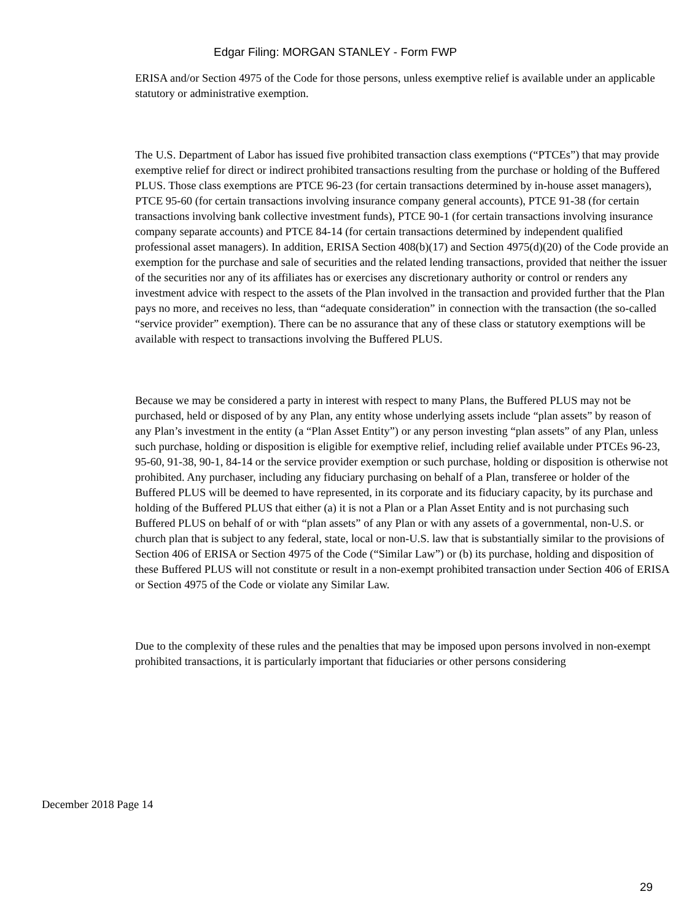Edgar Filing: MORGAN STANLEY - Form FWP
ERISA and/or Section 4975 of the Code for those persons, unless exemptive relief is available under an applicable statutory or administrative exemption.
The U.S. Department of Labor has issued five prohibited transaction class exemptions (“PTCEs”) that may provide exemptive relief for direct or indirect prohibited transactions resulting from the purchase or holding of the Buffered PLUS. Those class exemptions are PTCE 96-23 (for certain transactions determined by in-house asset managers), PTCE 95-60 (for certain transactions involving insurance company general accounts), PTCE 91-38 (for certain transactions involving bank collective investment funds), PTCE 90-1 (for certain transactions involving insurance company separate accounts) and PTCE 84-14 (for certain transactions determined by independent qualified professional asset managers). In addition, ERISA Section 408(b)(17) and Section 4975(d)(20) of the Code provide an exemption for the purchase and sale of securities and the related lending transactions, provided that neither the issuer of the securities nor any of its affiliates has or exercises any discretionary authority or control or renders any investment advice with respect to the assets of the Plan involved in the transaction and provided further that the Plan pays no more, and receives no less, than “adequate consideration” in connection with the transaction (the so-called “service provider” exemption). There can be no assurance that any of these class or statutory exemptions will be available with respect to transactions involving the Buffered PLUS.
Because we may be considered a party in interest with respect to many Plans, the Buffered PLUS may not be purchased, held or disposed of by any Plan, any entity whose underlying assets include “plan assets” by reason of any Plan’s investment in the entity (a “Plan Asset Entity”) or any person investing “plan assets” of any Plan, unless such purchase, holding or disposition is eligible for exemptive relief, including relief available under PTCEs 96-23, 95-60, 91-38, 90-1, 84-14 or the service provider exemption or such purchase, holding or disposition is otherwise not prohibited. Any purchaser, including any fiduciary purchasing on behalf of a Plan, transferee or holder of the Buffered PLUS will be deemed to have represented, in its corporate and its fiduciary capacity, by its purchase and holding of the Buffered PLUS that either (a) it is not a Plan or a Plan Asset Entity and is not purchasing such Buffered PLUS on behalf of or with “plan assets” of any Plan or with any assets of a governmental, non-U.S. or church plan that is subject to any federal, state, local or non-U.S. law that is substantially similar to the provisions of Section 406 of ERISA or Section 4975 of the Code (“Similar Law”) or (b) its purchase, holding and disposition of these Buffered PLUS will not constitute or result in a non-exempt prohibited transaction under Section 406 of ERISA or Section 4975 of the Code or violate any Similar Law.
Due to the complexity of these rules and the penalties that may be imposed upon persons involved in non-exempt prohibited transactions, it is particularly important that fiduciaries or other persons considering
December 2018 Page 14
29